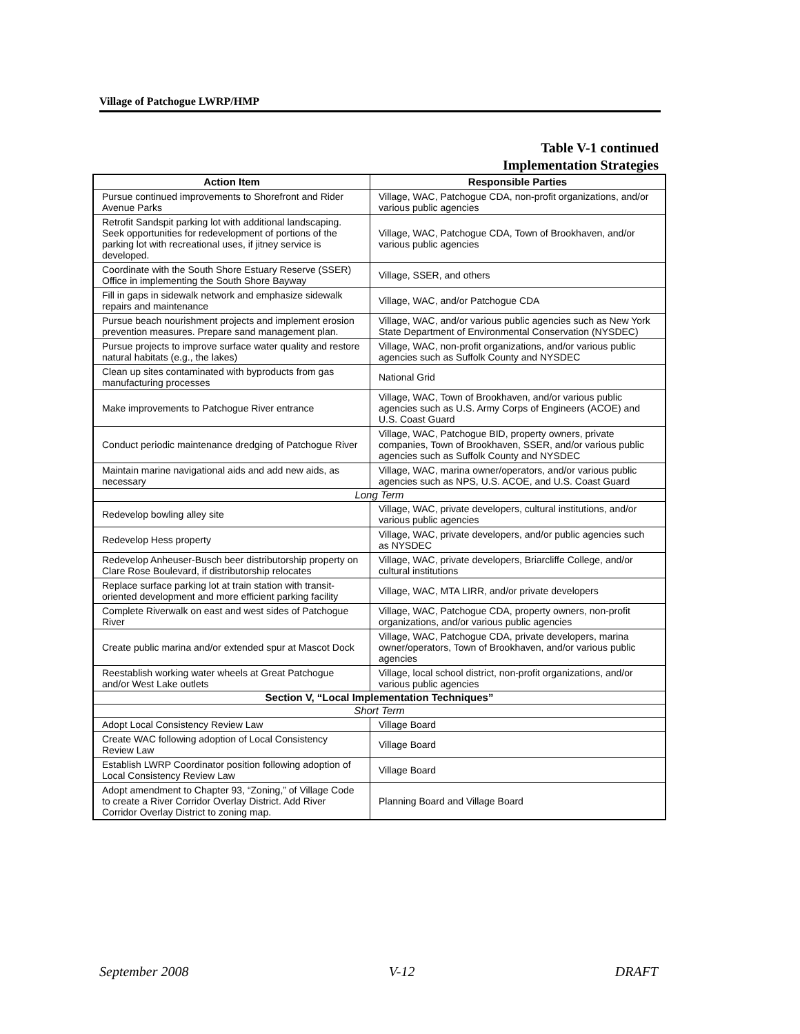Village of Patchogue LWRP/HMP
Table V-1 continued
Implementation Strategies
| Action Item | Responsible Parties |
| --- | --- |
| Pursue continued improvements to Shorefront and Rider Avenue Parks | Village, WAC, Patchogue CDA, non-profit organizations, and/or various public agencies |
| Retrofit Sandspit parking lot with additional landscaping. Seek opportunities for redevelopment of portions of the parking lot with recreational uses, if jitney service is developed. | Village, WAC, Patchogue CDA, Town of Brookhaven, and/or various public agencies |
| Coordinate with the South Shore Estuary Reserve (SSER) Office in implementing the South Shore Bayway | Village, SSER, and others |
| Fill in gaps in sidewalk network and emphasize sidewalk repairs and maintenance | Village, WAC, and/or Patchogue CDA |
| Pursue beach nourishment projects and implement erosion prevention measures. Prepare sand management plan. | Village, WAC, and/or various public agencies such as New York State Department of Environmental Conservation (NYSDEC) |
| Pursue projects to improve surface water quality and restore natural habitats (e.g., the lakes) | Village, WAC, non-profit organizations, and/or various public agencies such as Suffolk County and NYSDEC |
| Clean up sites contaminated with byproducts from gas manufacturing processes | National Grid |
| Make improvements to Patchogue River entrance | Village, WAC, Town of Brookhaven, and/or various public agencies such as U.S. Army Corps of Engineers (ACOE) and U.S. Coast Guard |
| Conduct periodic maintenance dredging of Patchogue River | Village, WAC, Patchogue BID, property owners, private companies, Town of Brookhaven, SSER, and/or various public agencies such as Suffolk County and NYSDEC |
| Maintain marine navigational aids and add new aids, as necessary | Village, WAC, marina owner/operators, and/or various public agencies such as NPS, U.S. ACOE, and U.S. Coast Guard |
| Long Term | |
| Redevelop bowling alley site | Village, WAC, private developers, cultural institutions, and/or various public agencies |
| Redevelop Hess property | Village, WAC, private developers, and/or public agencies such as NYSDEC |
| Redevelop Anheuser-Busch beer distributorship property on Clare Rose Boulevard, if distributorship relocates | Village, WAC, private developers, Briarcliffe College, and/or cultural institutions |
| Replace surface parking lot at train station with transit-oriented development and more efficient parking facility | Village, WAC, MTA LIRR, and/or private developers |
| Complete Riverwalk on east and west sides of Patchogue River | Village, WAC, Patchogue CDA, property owners, non-profit organizations, and/or various public agencies |
| Create public marina and/or extended spur at Mascot Dock | Village, WAC, Patchogue CDA, private developers, marina owner/operators, Town of Brookhaven, and/or various public agencies |
| Reestablish working water wheels at Great Patchogue and/or West Lake outlets | Village, local school district, non-profit organizations, and/or various public agencies |
| Section V, “Local Implementation Techniques” | |
| Short Term | |
| Adopt Local Consistency Review Law | Village Board |
| Create WAC following adoption of Local Consistency Review Law | Village Board |
| Establish LWRP Coordinator position following adoption of Local Consistency Review Law | Village Board |
| Adopt amendment to Chapter 93, “Zoning,” of Village Code to create a River Corridor Overlay District. Add River Corridor Overlay District to zoning map. | Planning Board and Village Board |
September 2008 V-12 DRAFT